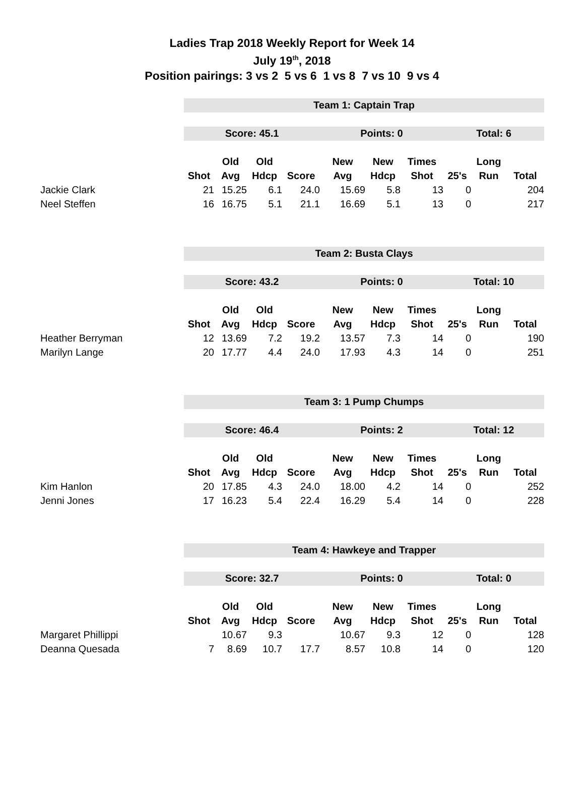Ladies Trap 2018 Weekly Report for Week 14
July 19<sup>th</sup>, 2018
Position pairings: 3 vs 2 5 vs 6 1 vs 8 7 vs 10 9 vs 4
| | Team 1: Captain Trap | | | | | | | | | | |
| | Score: 45.1 | | | | Points: 0 | | | Total: 6 | | | |
| | | Old | Old | | New | New | Times | | Long | | |
| | Shot | Avg | Hdcp | Score | Avg | Hdcp | Shot | 25's | Run | Total | |
| Jackie Clark | 21 | 15.25 | 6.1 | 24.0 | 15.69 | 5.8 | 13 | 0 | | 204 | |
| Neel Steffen | 16 | 16.75 | 5.1 | 21.1 | 16.69 | 5.1 | 13 | 0 | | 217 | |
| | Team 2: Busta Clays | | | | | | | | | | |
| | Score: 43.2 | | | | Points: 0 | | | Total: 10 | | | |
| | | Old | Old | | New | New | Times | | Long | | |
| | Shot | Avg | Hdcp | Score | Avg | Hdcp | Shot | 25's | Run | Total | |
| Heather Berryman | 12 | 13.69 | 7.2 | 19.2 | 13.57 | 7.3 | 14 | 0 | | 190 | |
| Marilyn Lange | 20 | 17.77 | 4.4 | 24.0 | 17.93 | 4.3 | 14 | 0 | | 251 | |
| | Team 3: 1 Pump Chumps | | | | | | | | | | |
| | Score: 46.4 | | | | Points: 2 | | | Total: 12 | | | |
| | | Old | Old | | New | New | Times | | Long | | |
| | Shot | Avg | Hdcp | Score | Avg | Hdcp | Shot | 25's | Run | Total | |
| Kim Hanlon | 20 | 17.85 | 4.3 | 24.0 | 18.00 | 4.2 | 14 | 0 | | 252 | |
| Jenni Jones | 17 | 16.23 | 5.4 | 22.4 | 16.29 | 5.4 | 14 | 0 | | 228 | |
| | Team 4: Hawkeye and Trapper | | | | | | | | | | |
| | Score: 32.7 | | | | Points: 0 | | | Total: 0 | | | |
| | | Old | Old | | New | New | Times | | Long | | |
| | Shot | Avg | Hdcp | Score | Avg | Hdcp | Shot | 25's | Run | Total | |
| Margaret Phillippi | | 10.67 | 9.3 | | 10.67 | 9.3 | 12 | 0 | | 128 | |
| Deanna Quesada | 7 | 8.69 | 10.7 | 17.7 | 8.57 | 10.8 | 14 | 0 | | 120 | |